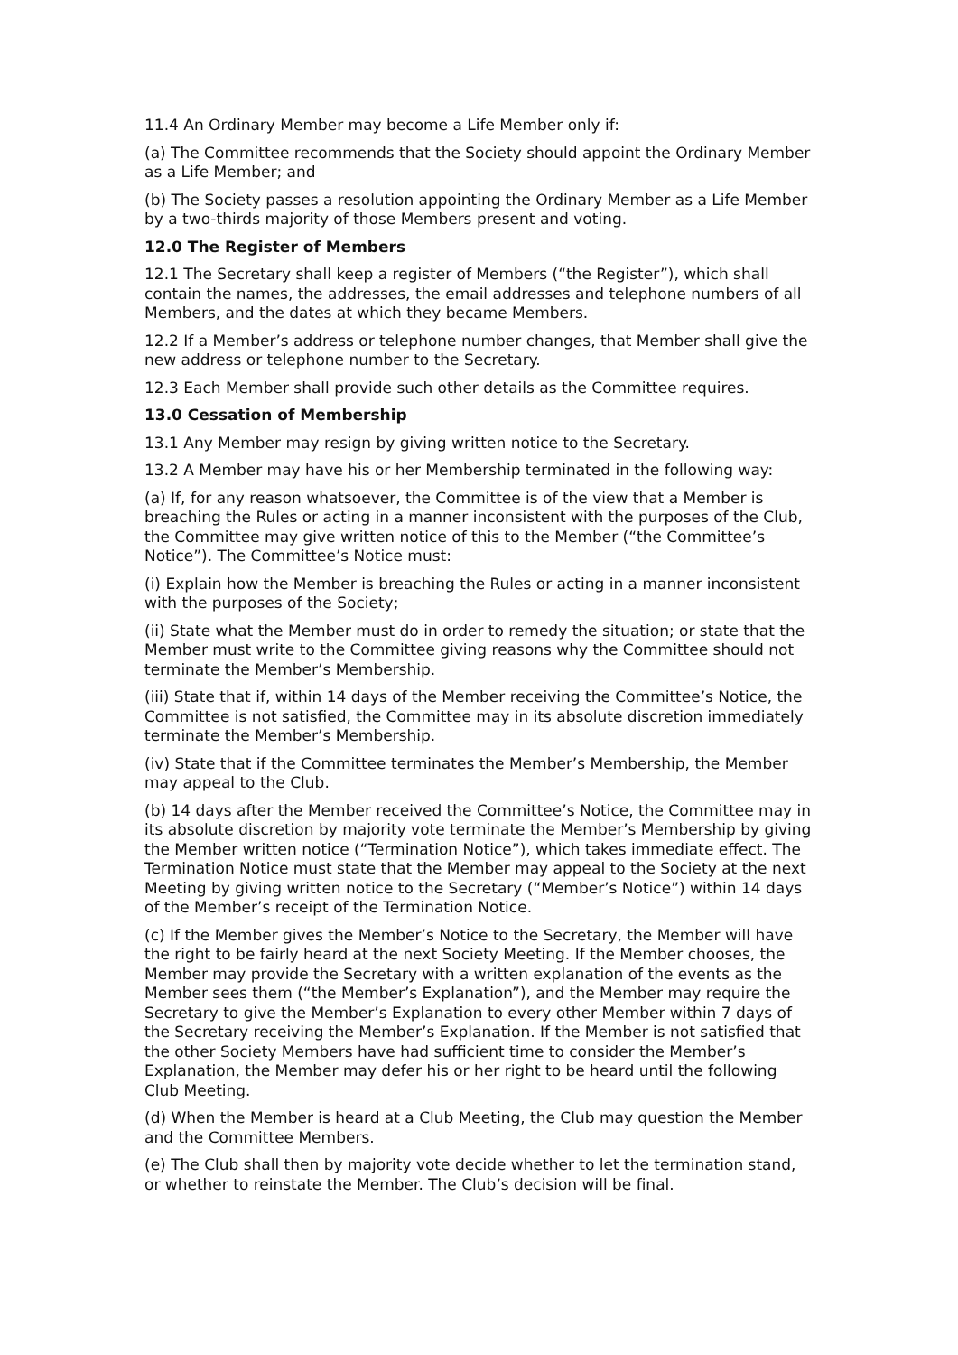11.4 An Ordinary Member may become a Life Member only if:
(a) The Committee recommends that the Society should appoint the Ordinary Member as a Life Member; and
(b) The Society passes a resolution appointing the Ordinary Member as a Life Member by a two-thirds majority of those Members present and voting.
12.0 The Register of Members
12.1 The Secretary shall keep a register of Members (“the Register”), which shall contain the names, the addresses, the email addresses and telephone numbers of all Members, and the dates at which they became Members.
12.2 If a Member’s address or telephone number changes, that Member shall give the new address or telephone number to the Secretary.
12.3 Each Member shall provide such other details as the Committee requires.
13.0 Cessation of Membership
13.1 Any Member may resign by giving written notice to the Secretary.
13.2 A Member may have his or her Membership terminated in the following way:
(a) If, for any reason whatsoever, the Committee is of the view that a Member is breaching the Rules or acting in a manner inconsistent with the purposes of the Club, the Committee may give written notice of this to the Member (“the Committee’s Notice”). The Committee’s Notice must:
(i) Explain how the Member is breaching the Rules or acting in a manner inconsistent with the purposes of the Society;
(ii) State what the Member must do in order to remedy the situation; or state that the Member must write to the Committee giving reasons why the Committee should not terminate the Member’s Membership.
(iii) State that if, within 14 days of the Member receiving the Committee’s Notice, the Committee is not satisfied, the Committee may in its absolute discretion immediately terminate the Member’s Membership.
(iv) State that if the Committee terminates the Member’s Membership, the Member may appeal to the Club.
(b) 14 days after the Member received the Committee’s Notice, the Committee may in its absolute discretion by majority vote terminate the Member’s Membership by giving the Member written notice (“Termination Notice”), which takes immediate effect. The Termination Notice must state that the Member may appeal to the Society at the next Meeting by giving written notice to the Secretary (“Member’s Notice”) within 14 days of the Member’s receipt of the Termination Notice.
(c) If the Member gives the Member’s Notice to the Secretary, the Member will have the right to be fairly heard at the next Society Meeting. If the Member chooses, the Member may provide the Secretary with a written explanation of the events as the Member sees them (“the Member’s Explanation”), and the Member may require the Secretary to give the Member’s Explanation to every other Member within 7 days of the Secretary receiving the Member’s Explanation. If the Member is not satisfied that the other Society Members have had sufficient time to consider the Member’s Explanation, the Member may defer his or her right to be heard until the following Club Meeting.
(d) When the Member is heard at a Club Meeting, the Club may question the Member and the Committee Members.
(e) The Club shall then by majority vote decide whether to let the termination stand, or whether to reinstate the Member. The Club’s decision will be final.